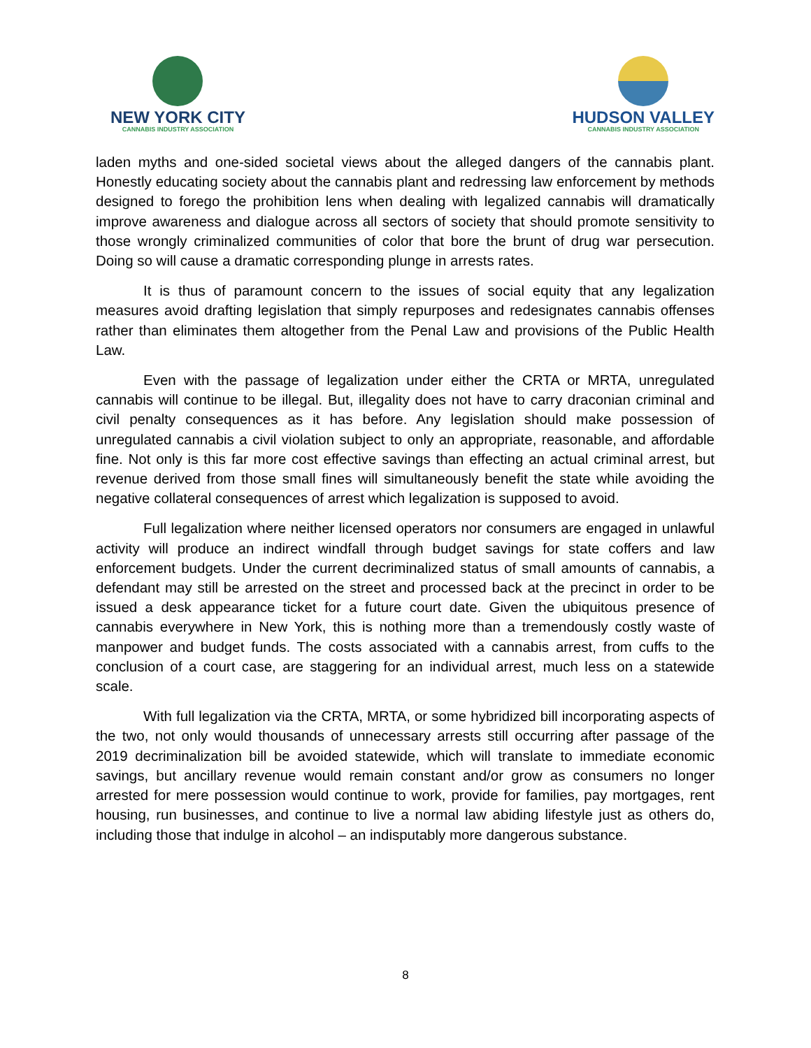NEW YORK CITY
CANNABIS INDUSTRY ASSOCIATION
HUDSON VALLEY
CANNABIS INDUSTRY ASSOCIATION
laden myths and one-sided societal views about the alleged dangers of the cannabis plant. Honestly educating society about the cannabis plant and redressing law enforcement by methods designed to forego the prohibition lens when dealing with legalized cannabis will dramatically improve awareness and dialogue across all sectors of society that should promote sensitivity to those wrongly criminalized communities of color that bore the brunt of drug war persecution. Doing so will cause a dramatic corresponding plunge in arrests rates.
It is thus of paramount concern to the issues of social equity that any legalization measures avoid drafting legislation that simply repurposes and redesignates cannabis offenses rather than eliminates them altogether from the Penal Law and provisions of the Public Health Law.
Even with the passage of legalization under either the CRTA or MRTA, unregulated cannabis will continue to be illegal. But, illegality does not have to carry draconian criminal and civil penalty consequences as it has before. Any legislation should make possession of unregulated cannabis a civil violation subject to only an appropriate, reasonable, and affordable fine. Not only is this far more cost effective savings than effecting an actual criminal arrest, but revenue derived from those small fines will simultaneously benefit the state while avoiding the negative collateral consequences of arrest which legalization is supposed to avoid.
Full legalization where neither licensed operators nor consumers are engaged in unlawful activity will produce an indirect windfall through budget savings for state coffers and law enforcement budgets. Under the current decriminalized status of small amounts of cannabis, a defendant may still be arrested on the street and processed back at the precinct in order to be issued a desk appearance ticket for a future court date. Given the ubiquitous presence of cannabis everywhere in New York, this is nothing more than a tremendously costly waste of manpower and budget funds. The costs associated with a cannabis arrest, from cuffs to the conclusion of a court case, are staggering for an individual arrest, much less on a statewide scale.
With full legalization via the CRTA, MRTA, or some hybridized bill incorporating aspects of the two, not only would thousands of unnecessary arrests still occurring after passage of the 2019 decriminalization bill be avoided statewide, which will translate to immediate economic savings, but ancillary revenue would remain constant and/or grow as consumers no longer arrested for mere possession would continue to work, provide for families, pay mortgages, rent housing, run businesses, and continue to live a normal law abiding lifestyle just as others do, including those that indulge in alcohol – an indisputably more dangerous substance.
8